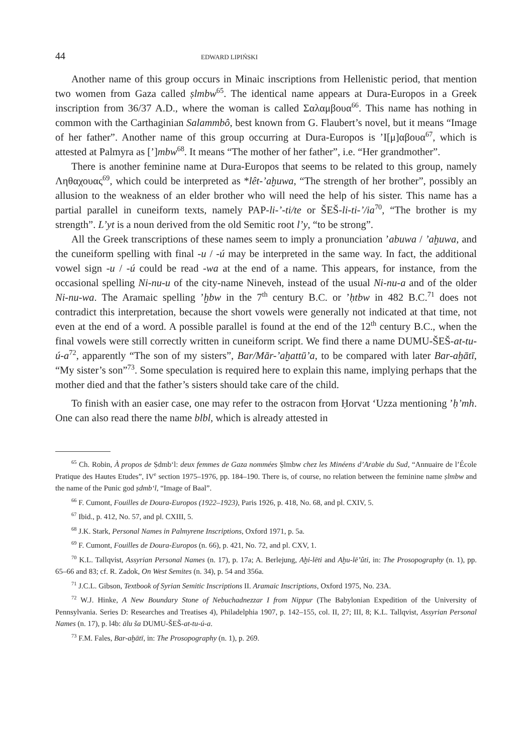44 EDWARD LIPIŃSKI
Another name of this group occurs in Minaic inscriptions from Hellenistic period, that mention two women from Gaza called ṣlmbw<sup>65</sup>. The identical name appears at Dura-Europos in a Greek inscription from 36/37 A.D., where the woman is called Σαλαμβουα<sup>66</sup>. This name has nothing in common with the Carthaginian Salammbô, best known from G. Flaubert’s novel, but it means “Image of her father”. Another name of this group occurring at Dura-Europos is ’Ι[μ]αβουα<sup>67</sup>, which is attested at Palmyra as [’]mbw<sup>68</sup>. It means “The mother of her father”, i.e. “Her grandmother”.
There is another feminine name at Dura-Europos that seems to be related to this group, namely Ληθαχουας<sup>69</sup>, which could be interpreted as *lêt-’aḫuwa, “The strength of her brother”, possibly an allusion to the weakness of an elder brother who will need the help of his sister. This name has a partial parallel in cuneiform texts, namely PAP-li-’-ti/te or ŠEŠ-li-ti-’/ia<sup>70</sup>, “The brother is my strength”. L’yt is a noun derived from the old Semitic root l’y, “to be strong”.
All the Greek transcriptions of these names seem to imply a pronunciation ’abuwa / ’aḫuwa, and the cuneiform spelling with final -u / -ú may be interpreted in the same way. In fact, the additional vowel sign -u / -ú could be read -wa at the end of a name. This appears, for instance, from the occasional spelling Ni-nu-u of the city-name Nineveh, instead of the usual Ni-nu-a and of the older Ni-nu-wa. The Aramaic spelling ’ḫbw in the 7<sup>th</sup> century B.C. or ’ḥtbw in 482 B.C.<sup>71</sup> does not contradict this interpretation, because the short vowels were generally not indicated at that time, not even at the end of a word. A possible parallel is found at the end of the 12<sup>th</sup> century B.C., when the final vowels were still correctly written in cuneiform script. We find there a name DUMU-ŠEŠ-at-tu-ú-a<sup>72</sup>, apparently “The son of my sisters”, Bar/Mār-’aḫattū’a, to be compared with later Bar-aḫātī, “My sister’s son”<sup>73</sup>. Some speculation is required here to explain this name, implying perhaps that the mother died and that the father’s sisters should take care of the child.
To finish with an easier case, one may refer to the ostracon from Ḥorvat ‘Uzza mentioning ’ḥ’mh. One can also read there the name blbl, which is already attested in
<sup>65</sup> Ch. Robin, À propos de Ṣdmb‘l: deux femmes de Gaza nommées Ṣlmbw chez les Minéens d’Arabie du Sud, “Annuaire de l’École Pratique des Hautes Etudes”, IV<sup>e</sup> section 1975–1976, pp. 184–190. There is, of course, no relation between the feminine name ṣlmbw and the name of the Punic god ṣdmb‘l, “Image of Baal”.
<sup>66</sup> F. Cumont, Fouilles de Doura-Europos (1922–1923), Paris 1926, p. 418, No. 68, and pl. CXIV, 5.
<sup>67</sup> Ibid., p. 412, No. 57, and pl. CXIII, 5.
<sup>68</sup> J.K. Stark, Personal Names in Palmyrene Inscriptions, Oxford 1971, p. 5a.
<sup>69</sup> F. Cumont, Fouilles de Doura-Europos (n. 66), p. 421, No. 72, and pl. CXV, 1.
<sup>70</sup> K.L. Tallqvist, Assyrian Personal Names (n. 17), p. 17a; A. Berlejung, Aḫi-lēti and Aḫu-lē’ûti, in: The Prosopography (n. 1), pp. 65–66 and 83; cf. R. Zadok, On West Semites (n. 34), p. 54 and 356a.
<sup>71</sup> J.C.L. Gibson, Textbook of Syrian Semitic Inscriptions II. Aramaic Inscriptions, Oxford 1975, No. 23A.
<sup>72</sup> W.J. Hinke, A New Boundary Stone of Nebuchadnezzar I from Nippur (The Babylonian Expedition of the University of Pennsylvania. Series D: Researches and Treatises 4), Philadelphia 1907, p. 142–155, col. II, 27; III, 8; K.L. Tallqvist, Assyrian Personal Names (n. 17), p. l4b: ālu ša DUMU-ŠEŠ-at-tu-ú-a.
<sup>73</sup> F.M. Fales, Bar-aḫātī, in: The Prosopography (n. 1), p. 269.